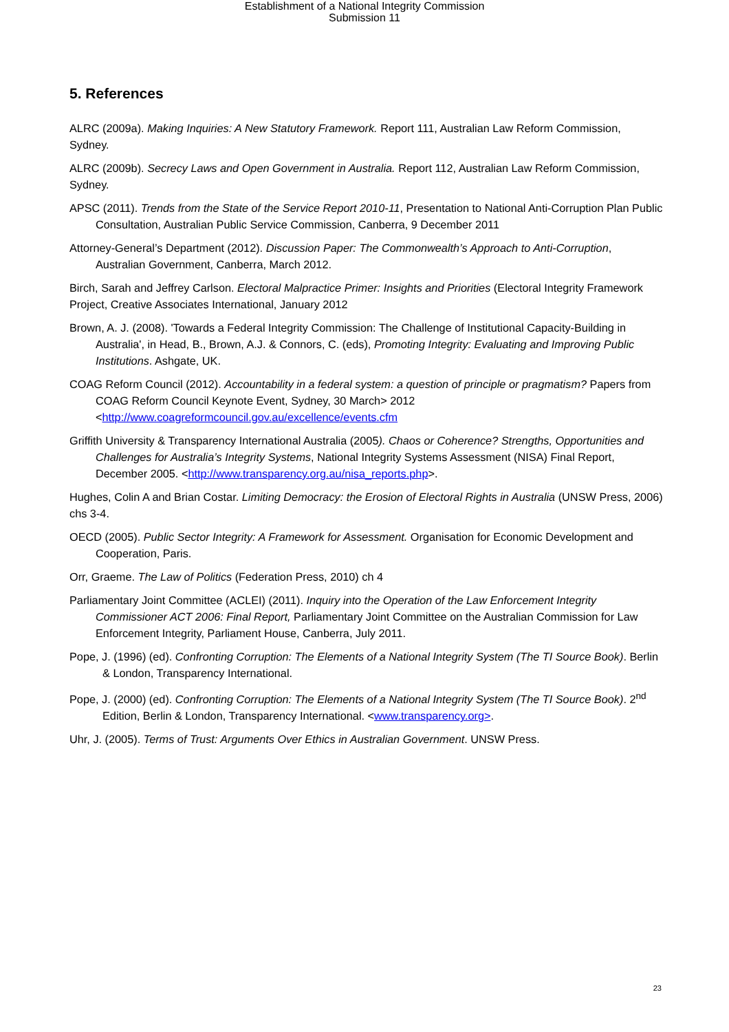Establishment of a National Integrity Commission
Submission 11
5. References
ALRC (2009a). Making Inquiries: A New Statutory Framework. Report 111, Australian Law Reform Commission, Sydney.
ALRC (2009b). Secrecy Laws and Open Government in Australia. Report 112, Australian Law Reform Commission, Sydney.
APSC (2011). Trends from the State of the Service Report 2010-11, Presentation to National Anti-Corruption Plan Public Consultation, Australian Public Service Commission, Canberra, 9 December 2011
Attorney-General’s Department (2012). Discussion Paper: The Commonwealth’s Approach to Anti-Corruption, Australian Government, Canberra, March 2012.
Birch, Sarah and Jeffrey Carlson. Electoral Malpractice Primer: Insights and Priorities (Electoral Integrity Framework Project, Creative Associates International, January 2012
Brown, A. J. (2008). 'Towards a Federal Integrity Commission: The Challenge of Institutional Capacity-Building in Australia', in Head, B., Brown, A.J. & Connors, C. (eds), Promoting Integrity: Evaluating and Improving Public Institutions. Ashgate, UK.
COAG Reform Council (2012). Accountability in a federal system: a question of principle or pragmatism? Papers from COAG Reform Council Keynote Event, Sydney, 30 March> 2012 <http://www.coagreformcouncil.gov.au/excellence/events.cfm
Griffith University & Transparency International Australia (2005). Chaos or Coherence? Strengths, Opportunities and Challenges for Australia’s Integrity Systems, National Integrity Systems Assessment (NISA) Final Report, December 2005. <http://www.transparency.org.au/nisa_reports.php>.
Hughes, Colin A and Brian Costar. Limiting Democracy: the Erosion of Electoral Rights in Australia (UNSW Press, 2006) chs 3-4.
OECD (2005). Public Sector Integrity: A Framework for Assessment. Organisation for Economic Development and Cooperation, Paris.
Orr, Graeme. The Law of Politics (Federation Press, 2010) ch 4
Parliamentary Joint Committee (ACLEI) (2011). Inquiry into the Operation of the Law Enforcement Integrity Commissioner ACT 2006: Final Report, Parliamentary Joint Committee on the Australian Commission for Law Enforcement Integrity, Parliament House, Canberra, July 2011.
Pope, J. (1996) (ed). Confronting Corruption: The Elements of a National Integrity System (The TI Source Book). Berlin & London, Transparency International.
Pope, J. (2000) (ed). Confronting Corruption: The Elements of a National Integrity System (The TI Source Book). 2<sup>nd</sup> Edition, Berlin & London, Transparency International. <www.transparency.org>.
Uhr, J. (2005). Terms of Trust: Arguments Over Ethics in Australian Government. UNSW Press.
23